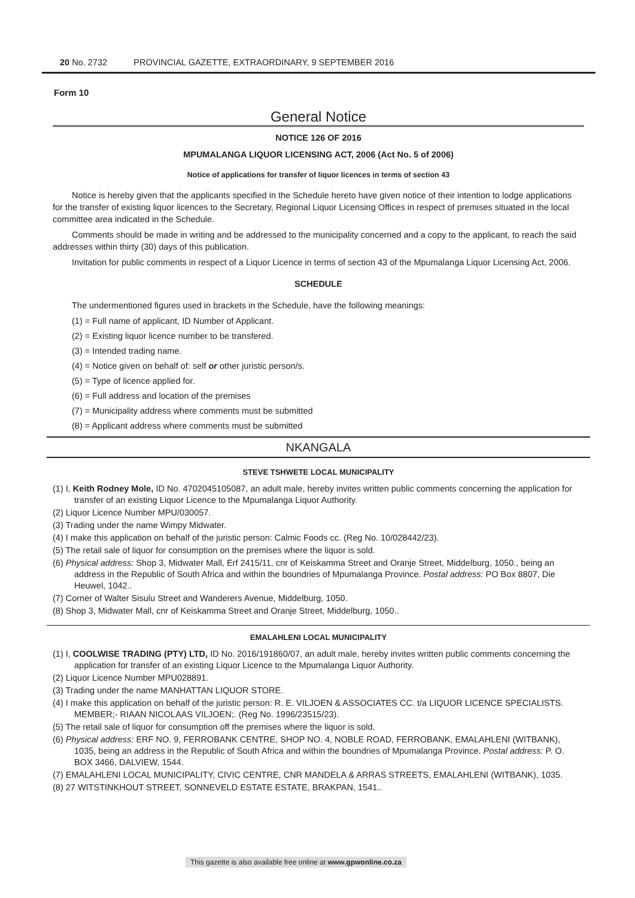20 No. 2732 PROVINCIAL GAZETTE, EXTRAORDINARY, 9 SEPTEMBER 2016
Form 10
General Notice
NOTICE 126 OF 2016
MPUMALANGA LIQUOR LICENSING ACT, 2006 (Act No. 5 of 2006)
Notice of applications for transfer of liquor licences in terms of section 43
Notice is hereby given that the applicants specified in the Schedule hereto have given notice of their intention to lodge applications for the transfer of existing liquor licences to the Secretary, Regional Liquor Licensing Offices in respect of premises situated in the local committee area indicated in the Schedule.
Comments should be made in writing and be addressed to the municipality concerned and a copy to the applicant, to reach the said addresses within thirty (30) days of this publication.
Invitation for public comments in respect of a Liquor Licence in terms of section 43 of the Mpumalanga Liquor Licensing Act, 2006.
SCHEDULE
The undermentioned figures used in brackets in the Schedule, have the following meanings:
(1) = Full name of applicant, ID Number of Applicant.
(2) = Existing liquor licence number to be transfered.
(3) = Intended trading name.
(4) = Notice given on behalf of: self or other juristic person/s.
(5) = Type of licence applied for.
(6) = Full address and location of the premises
(7) = Municipality address where comments must be submitted
(8) = Applicant address where comments must be submitted
NKANGALA
STEVE TSHWETE LOCAL MUNICIPALITY
(1) I, Keith Rodney Mole, ID No. 4702045105087, an adult male, hereby invites written public comments concerning the application for transfer of an existing Liquor Licence to the Mpumalanga Liquor Authority.
(2) Liquor Licence Number MPU/030057.
(3) Trading under the name Wimpy Midwater.
(4) I make this application on behalf of the juristic person: Calmic Foods cc. (Reg No. 10/028442/23).
(5) The retail sale of liquor for consumption on the premises where the liquor is sold.
(6) Physical address: Shop 3, Midwater Mall, Erf 2415/11, cnr of Keiskamma Street and Oranje Street, Middelburg, 1050., being an address in the Republic of South Africa and within the boundries of Mpumalanga Province. Postal address: PO Box 8807, Die Heuwel, 1042..
(7) Corner of Walter Sisulu Street and Wanderers Avenue, Middelburg, 1050.
(8) Shop 3, Midwater Mall, cnr of Keiskamma Street and Oranje Street, Middelburg, 1050..
EMALAHLENI LOCAL MUNICIPALITY
(1) I, COOLWISE TRADING (PTY) LTD, ID No. 2016/191860/07, an adult male, hereby invites written public comments concerning the application for transfer of an existing Liquor Licence to the Mpumalanga Liquor Authority.
(2) Liquor Licence Number MPU028891.
(3) Trading under the name MANHATTAN LIQUOR STORE.
(4) I make this application on behalf of the juristic person: R. E. VILJOEN & ASSOCIATES CC. t/a LIQUOR LICENCE SPECIALISTS. MEMBER;- RIAAN NICOLAAS VILJOEN;. (Reg No. 1996/23515/23).
(5) The retail sale of liquor for consumption off the premises where the liquor is sold.
(6) Physical address: ERF NO. 9, FERROBANK CENTRE, SHOP NO. 4, NOBLE ROAD, FERROBANK, EMALAHLENI (WITBANK), 1035, being an address in the Republic of South Africa and within the boundries of Mpumalanga Province. Postal address: P. O. BOX 3466, DALVIEW, 1544.
(7) EMALAHLENI LOCAL MUNICIPALITY, CIVIC CENTRE, CNR MANDELA & ARRAS STREETS, EMALAHLENI (WITBANK), 1035.
(8) 27 WITSTINKHOUT STREET, SONNEVELD ESTATE ESTATE, BRAKPAN, 1541..
This gazette is also available free online at www.gpwonline.co.za